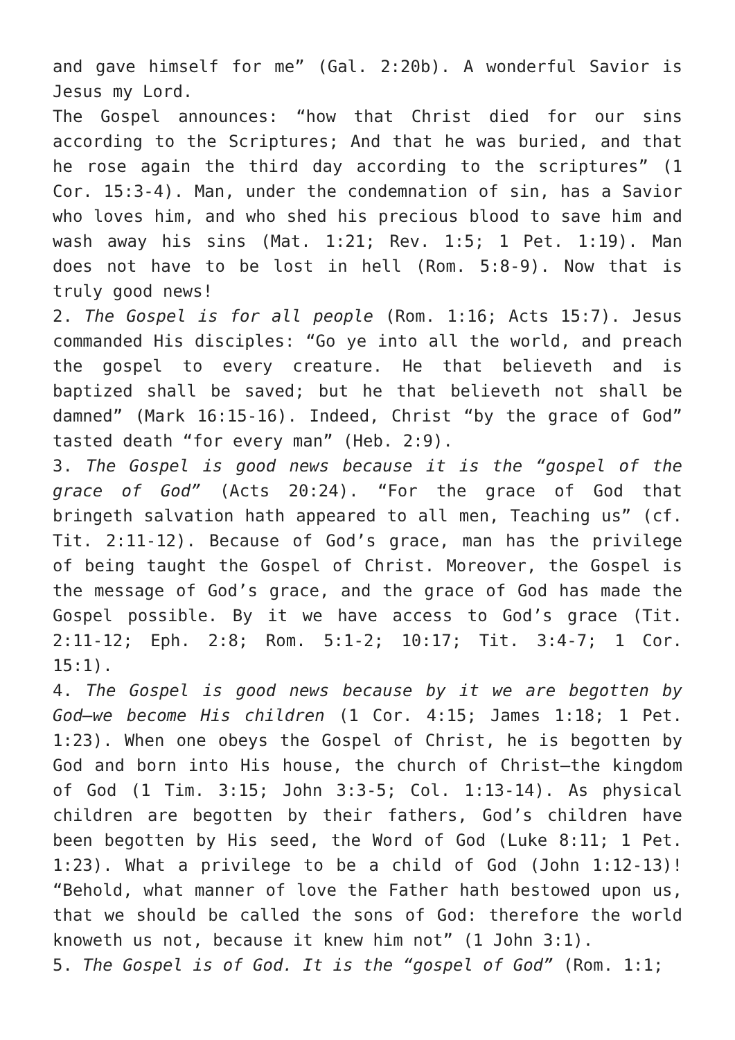and gave himself for me” (Gal. 2:20b). A wonderful Savior is Jesus my Lord.
The Gospel announces: “how that Christ died for our sins according to the Scriptures; And that he was buried, and that he rose again the third day according to the scriptures” (1 Cor. 15:3-4). Man, under the condemnation of sin, has a Savior who loves him, and who shed his precious blood to save him and wash away his sins (Mat. 1:21; Rev. 1:5; 1 Pet. 1:19). Man does not have to be lost in hell (Rom. 5:8-9). Now that is truly good news!
2. The Gospel is for all people (Rom. 1:16; Acts 15:7). Jesus commanded His disciples: “Go ye into all the world, and preach the gospel to every creature. He that believeth and is baptized shall be saved; but he that believeth not shall be damned” (Mark 16:15-16). Indeed, Christ “by the grace of God” tasted death “for every man” (Heb. 2:9).
3. The Gospel is good news because it is the “gospel of the grace of God” (Acts 20:24). “For the grace of God that bringeth salvation hath appeared to all men, Teaching us” (cf. Tit. 2:11-12). Because of God’s grace, man has the privilege of being taught the Gospel of Christ. Moreover, the Gospel is the message of God’s grace, and the grace of God has made the Gospel possible. By it we have access to God’s grace (Tit. 2:11-12; Eph. 2:8; Rom. 5:1-2; 10:17; Tit. 3:4-7; 1 Cor. 15:1).
4. The Gospel is good news because by it we are begotten by God—we become His children (1 Cor. 4:15; James 1:18; 1 Pet. 1:23). When one obeys the Gospel of Christ, he is begotten by God and born into His house, the church of Christ—the kingdom of God (1 Tim. 3:15; John 3:3-5; Col. 1:13-14). As physical children are begotten by their fathers, God’s children have been begotten by His seed, the Word of God (Luke 8:11; 1 Pet. 1:23). What a privilege to be a child of God (John 1:12-13)! “Behold, what manner of love the Father hath bestowed upon us, that we should be called the sons of God: therefore the world knoweth us not, because it knew him not” (1 John 3:1).
5. The Gospel is of God. It is the “gospel of God” (Rom. 1:1;